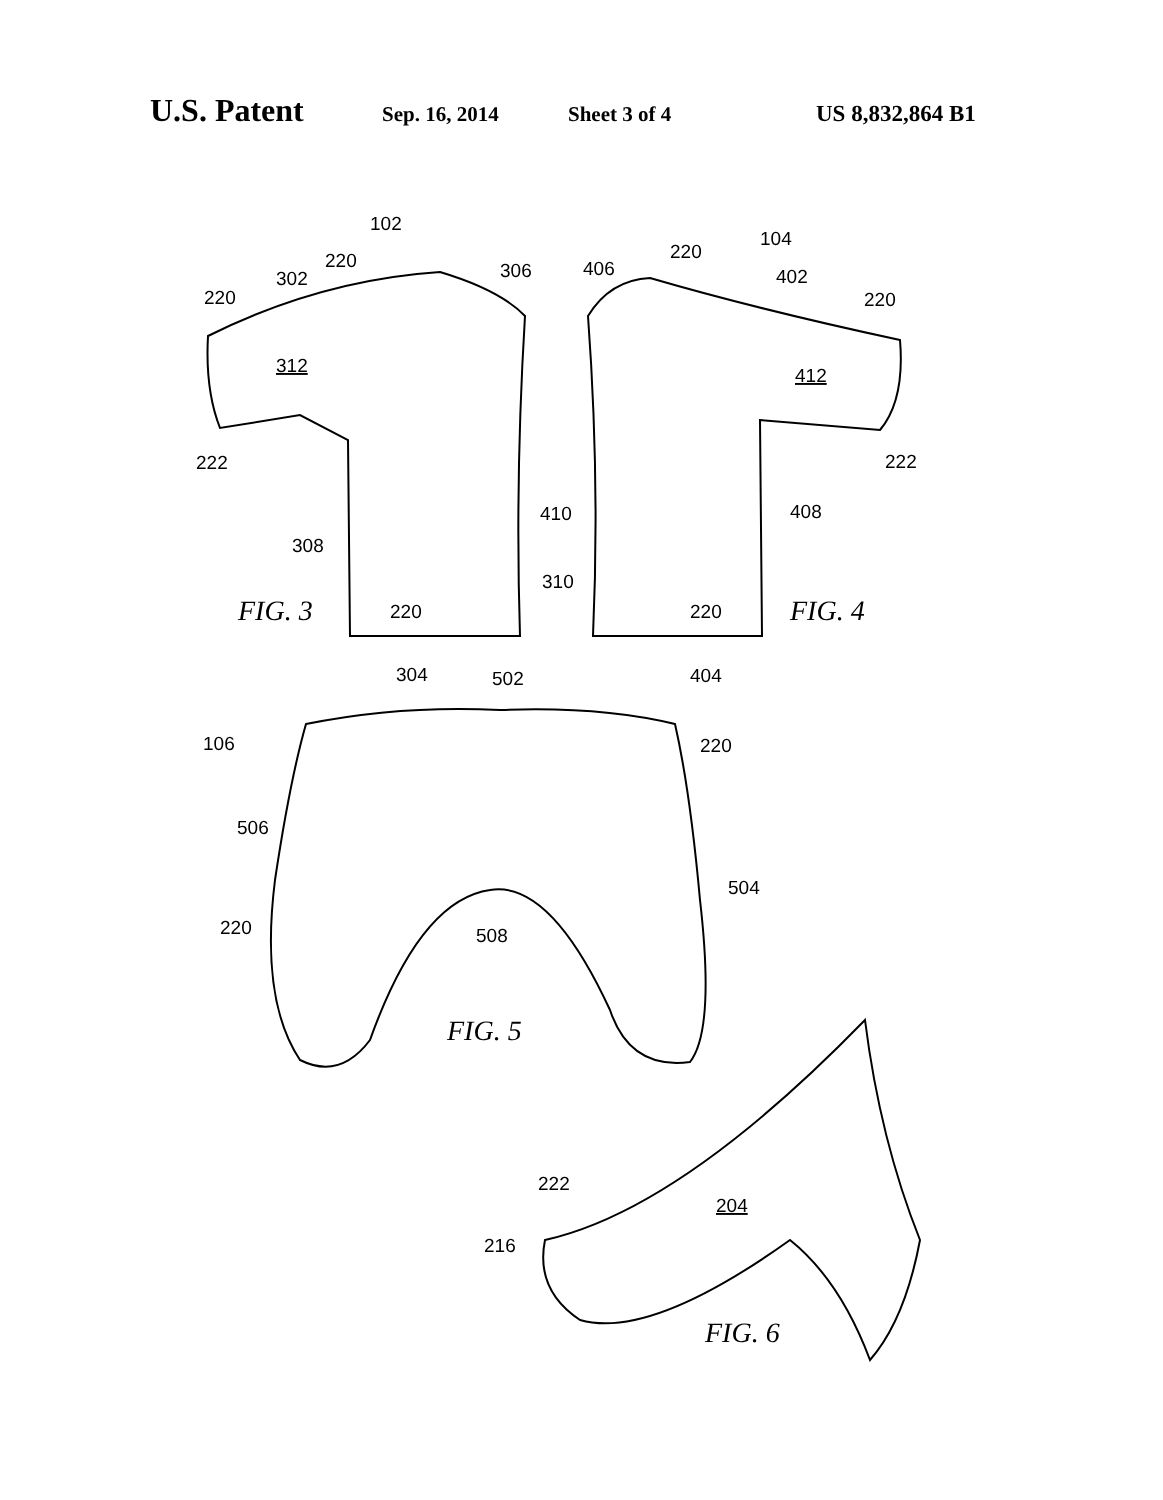U.S. Patent Sep. 16, 2014 Sheet 3 of 4 US 8,832,864 B1
102
104
220
302
220
306
312
222
308
310
220
304
406
220
402
220
412
222
410
408
220
404
502
106
220
506
504
220
508
222
204
216
FIG. 3
FIG. 4
FIG. 5
FIG. 6